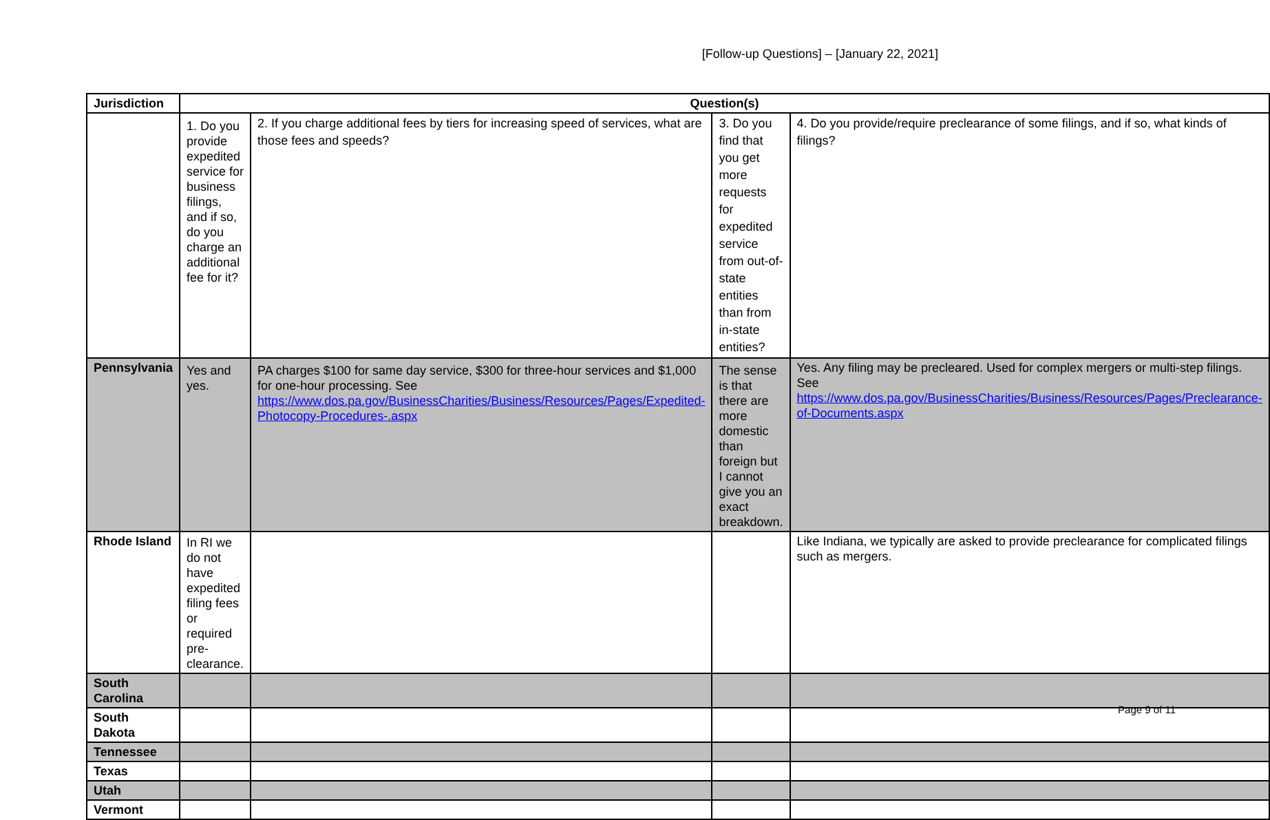[Follow-up Questions] – [January 22, 2021]
| Jurisdiction | Question(s) | | | |
| --- | --- | --- | --- | --- |
| | 1. Do you provide expedited service for business filings, and if so, do you charge an additional fee for it? | 2. If you charge additional fees by tiers for increasing speed of services, what are those fees and speeds? | 3. Do you find that you get more requests for expedited service from out-of-state entities than from in-state entities? | 4. Do you provide/require preclearance of some filings, and if so, what kinds of filings? |
| Pennsylvania | Yes and yes. | PA charges $100 for same day service, $300 for three-hour services and $1,000 for one-hour processing. See https://www.dos.pa.gov/BusinessCharities/Business/Resources/Pages/Expedited-Photocopy-Procedures-.aspx | The sense is that there are more domestic than foreign but I cannot give you an exact breakdown. | Yes. Any filing may be precleared. Used for complex mergers or multi-step filings. See https://www.dos.pa.gov/BusinessCharities/Business/Resources/Pages/Preclearance-of-Documents.aspx |
| Rhode Island | In RI we do not have expedited filing fees or required pre-clearance. | | | Like Indiana, we typically are asked to provide preclearance for complicated filings such as mergers. |
| South Carolina | | | | |
| South Dakota | | | | |
| Tennessee | | | | |
| Texas | | | | |
| Utah | | | | |
| Vermont | | | | |
Page 9 of 11